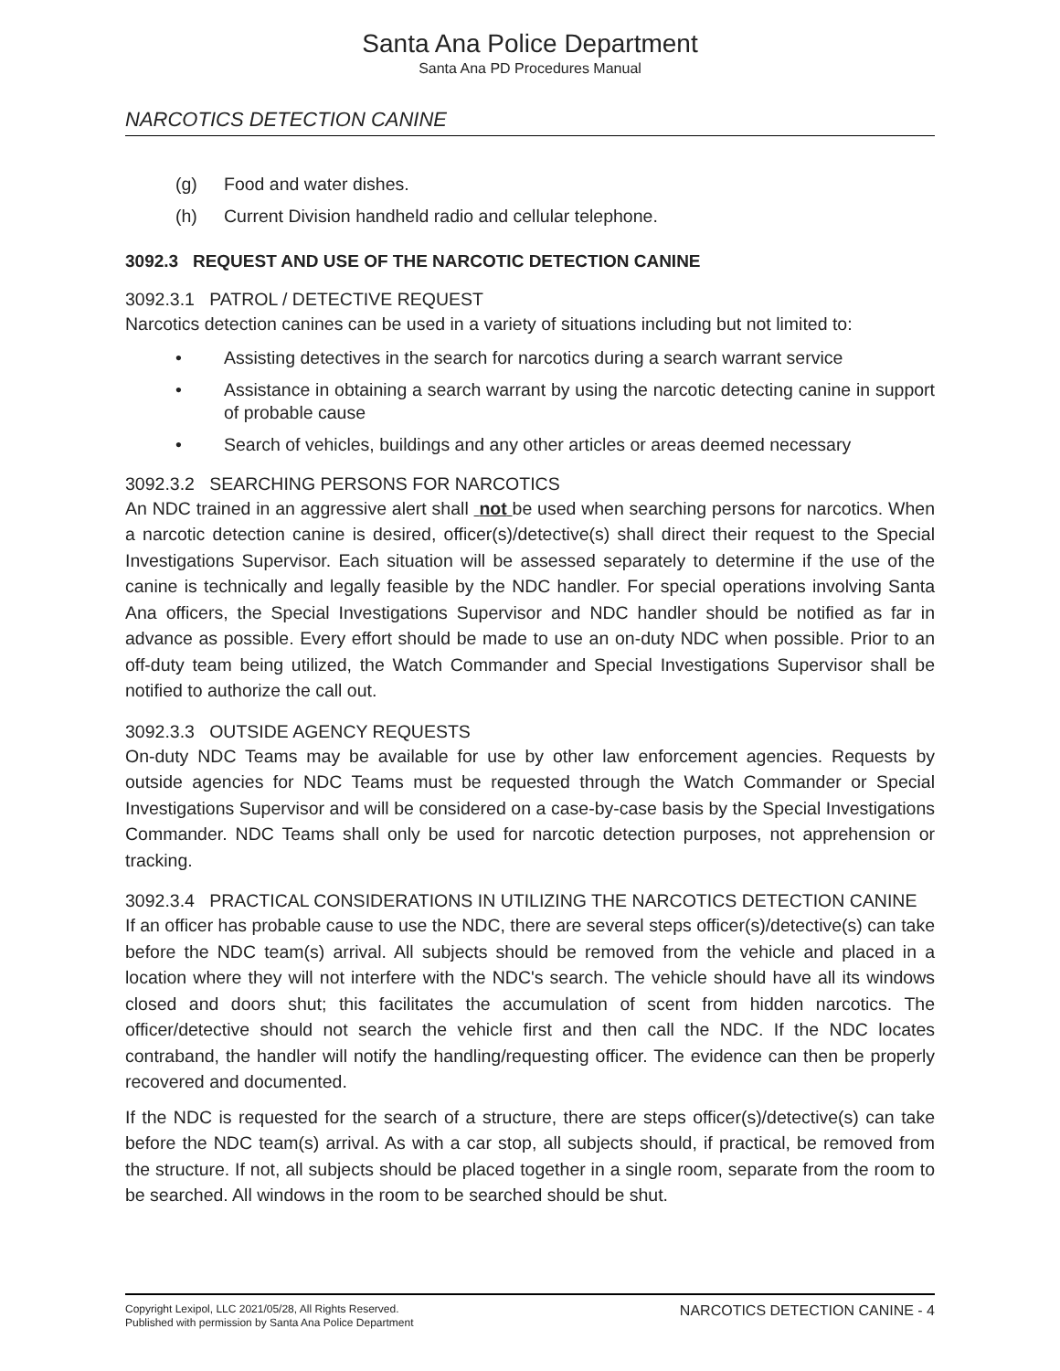Santa Ana Police Department
Santa Ana PD Procedures Manual
NARCOTICS DETECTION CANINE
(g) Food and water dishes.
(h) Current Division handheld radio and cellular telephone.
3092.3 REQUEST AND USE OF THE NARCOTIC DETECTION CANINE
3092.3.1 PATROL / DETECTIVE REQUEST
Narcotics detection canines can be used in a variety of situations including but not limited to:
• Assisting detectives in the search for narcotics during a search warrant service
• Assistance in obtaining a search warrant by using the narcotic detecting canine in support of probable cause
• Search of vehicles, buildings and any other articles or areas deemed necessary
3092.3.2 SEARCHING PERSONS FOR NARCOTICS
An NDC trained in an aggressive alert shall not be used when searching persons for narcotics. When a narcotic detection canine is desired, officer(s)/detective(s) shall direct their request to the Special Investigations Supervisor. Each situation will be assessed separately to determine if the use of the canine is technically and legally feasible by the NDC handler. For special operations involving Santa Ana officers, the Special Investigations Supervisor and NDC handler should be notified as far in advance as possible. Every effort should be made to use an on-duty NDC when possible. Prior to an off-duty team being utilized, the Watch Commander and Special Investigations Supervisor shall be notified to authorize the call out.
3092.3.3 OUTSIDE AGENCY REQUESTS
On-duty NDC Teams may be available for use by other law enforcement agencies. Requests by outside agencies for NDC Teams must be requested through the Watch Commander or Special Investigations Supervisor and will be considered on a case-by-case basis by the Special Investigations Commander. NDC Teams shall only be used for narcotic detection purposes, not apprehension or tracking.
3092.3.4 PRACTICAL CONSIDERATIONS IN UTILIZING THE NARCOTICS DETECTION CANINE
If an officer has probable cause to use the NDC, there are several steps officer(s)/detective(s) can take before the NDC team(s) arrival. All subjects should be removed from the vehicle and placed in a location where they will not interfere with the NDC's search. The vehicle should have all its windows closed and doors shut; this facilitates the accumulation of scent from hidden narcotics. The officer/detective should not search the vehicle first and then call the NDC. If the NDC locates contraband, the handler will notify the handling/requesting officer. The evidence can then be properly recovered and documented.
If the NDC is requested for the search of a structure, there are steps officer(s)/detective(s) can take before the NDC team(s) arrival. As with a car stop, all subjects should, if practical, be removed from the structure. If not, all subjects should be placed together in a single room, separate from the room to be searched. All windows in the room to be searched should be shut.
Copyright Lexipol, LLC 2021/05/28, All Rights Reserved.
Published with permission by Santa Ana Police Department
NARCOTICS DETECTION CANINE - 4